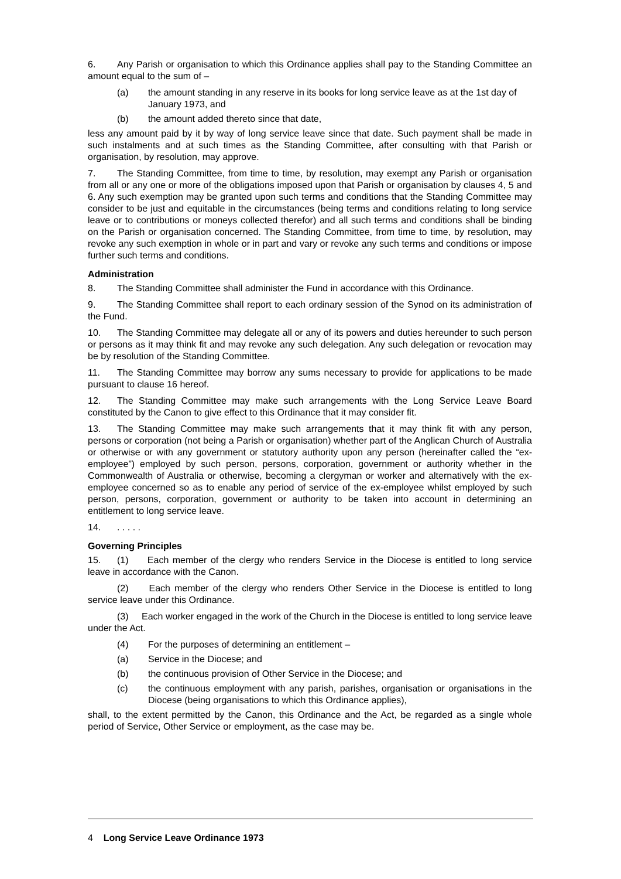6. Any Parish or organisation to which this Ordinance applies shall pay to the Standing Committee an amount equal to the sum of –
(a) the amount standing in any reserve in its books for long service leave as at the 1st day of January 1973, and
(b) the amount added thereto since that date,
less any amount paid by it by way of long service leave since that date. Such payment shall be made in such instalments and at such times as the Standing Committee, after consulting with that Parish or organisation, by resolution, may approve.
7. The Standing Committee, from time to time, by resolution, may exempt any Parish or organisation from all or any one or more of the obligations imposed upon that Parish or organisation by clauses 4, 5 and 6. Any such exemption may be granted upon such terms and conditions that the Standing Committee may consider to be just and equitable in the circumstances (being terms and conditions relating to long service leave or to contributions or moneys collected therefor) and all such terms and conditions shall be binding on the Parish or organisation concerned. The Standing Committee, from time to time, by resolution, may revoke any such exemption in whole or in part and vary or revoke any such terms and conditions or impose further such terms and conditions.
Administration
8. The Standing Committee shall administer the Fund in accordance with this Ordinance.
9. The Standing Committee shall report to each ordinary session of the Synod on its administration of the Fund.
10. The Standing Committee may delegate all or any of its powers and duties hereunder to such person or persons as it may think fit and may revoke any such delegation. Any such delegation or revocation may be by resolution of the Standing Committee.
11. The Standing Committee may borrow any sums necessary to provide for applications to be made pursuant to clause 16 hereof.
12. The Standing Committee may make such arrangements with the Long Service Leave Board constituted by the Canon to give effect to this Ordinance that it may consider fit.
13. The Standing Committee may make such arrangements that it may think fit with any person, persons or corporation (not being a Parish or organisation) whether part of the Anglican Church of Australia or otherwise or with any government or statutory authority upon any person (hereinafter called the “ex-employee”) employed by such person, persons, corporation, government or authority whether in the Commonwealth of Australia or otherwise, becoming a clergyman or worker and alternatively with the ex-employee concerned so as to enable any period of service of the ex-employee whilst employed by such person, persons, corporation, government or authority to be taken into account in determining an entitlement to long service leave.
14.. . . . .
Governing Principles
15. (1) Each member of the clergy who renders Service in the Diocese is entitled to long service leave in accordance with the Canon.
(2) Each member of the clergy who renders Other Service in the Diocese is entitled to long service leave under this Ordinance.
(3) Each worker engaged in the work of the Church in the Diocese is entitled to long service leave under the Act.
(4) For the purposes of determining an entitlement –
(a) Service in the Diocese; and
(b) the continuous provision of Other Service in the Diocese; and
(c) the continuous employment with any parish, parishes, organisation or organisations in the Diocese (being organisations to which this Ordinance applies),
shall, to the extent permitted by the Canon, this Ordinance and the Act, be regarded as a single whole period of Service, Other Service or employment, as the case may be.
4 Long Service Leave Ordinance 1973